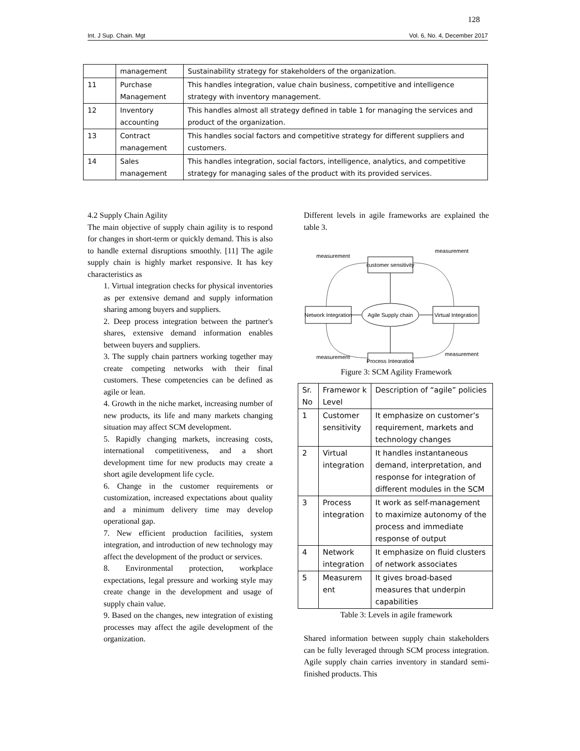128
Int. J Sup. Chain. Mgt Vol. 6, No. 4, December 2017
| | management | Sustainability strategy for stakeholders of the organization. |
| 11 | Purchase Management | This handles integration, value chain business, competitive and intelligence strategy with inventory management. |
| 12 | Inventory accounting | This handles almost all strategy defined in table 1 for managing the services and product of the organization. |
| 13 | Contract management | This handles social factors and competitive strategy for different suppliers and customers. |
| 14 | Sales management | This handles integration, social factors, intelligence, analytics, and competitive strategy for managing sales of the product with its provided services. |
4.2 Supply Chain Agility
The main objective of supply chain agility is to respond for changes in short-term or quickly demand. This is also to handle external disruptions smoothly. [11] The agile supply chain is highly market responsive. It has key characteristics as
1. Virtual integration checks for physical inventories as per extensive demand and supply information sharing among buyers and suppliers.
2. Deep process integration between the partner's shares, extensive demand information enables between buyers and suppliers.
3. The supply chain partners working together may create competing networks with their final customers. These competencies can be defined as agile or lean.
4. Growth in the niche market, increasing number of new products, its life and many markets changing situation may affect SCM development.
5. Rapidly changing markets, increasing costs, international competitiveness, and a short development time for new products may create a short agile development life cycle.
6. Change in the customer requirements or customization, increased expectations about quality and a minimum delivery time may develop operational gap.
7. New efficient production facilities, system integration, and introduction of new technology may affect the development of the product or services.
8. Environmental protection, workplace expectations, legal pressure and working style may create change in the development and usage of supply chain value.
9. Based on the changes, new integration of existing processes may affect the agile development of the organization.
Different levels in agile frameworks are explained the table 3.
customer sensitivity
Network Integration
Virtual Integration
Process Integration
Agile Supply chain
measurement
measurement
measurement
measurement
Figure 3: SCM Agility Framework
| Sr. No | Framewor k Level | Description of “agile” policies |
| --- | --- | --- |
| 1 | Customer sensitivity | It emphasize on customer’s requirement, markets and technology changes |
| 2 | Virtual integration | It handles instantaneous demand, interpretation, and response for integration of different modules in the SCM |
| 3 | Process integration | It work as self-management to maximize autonomy of the process and immediate response of output |
| 4 | Network integration | It emphasize on fluid clusters of network associates |
| 5 | Measurem ent | It gives broad-based measures that underpin capabilities |
Table 3: Levels in agile framework
Shared information between supply chain stakeholders can be fully leveraged through SCM process integration. Agile supply chain carries inventory in standard semi-finished products. This